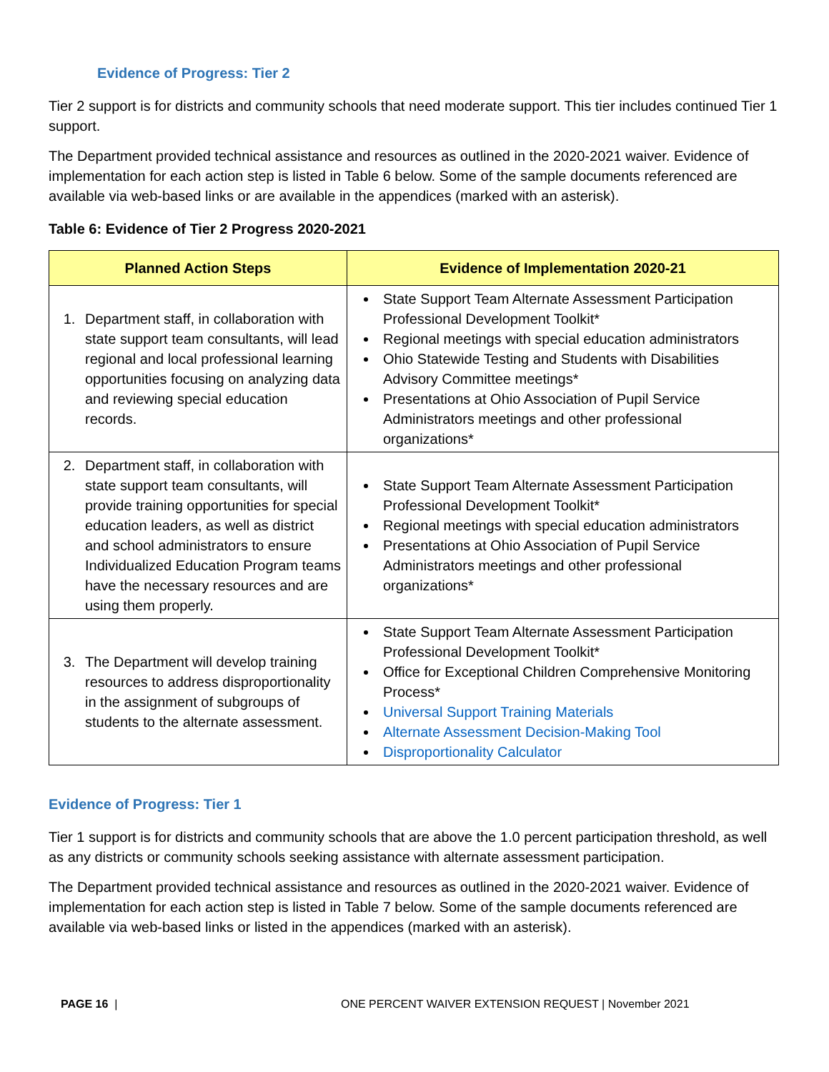Evidence of Progress: Tier 2
Tier 2 support is for districts and community schools that need moderate support. This tier includes continued Tier 1 support.
The Department provided technical assistance and resources as outlined in the 2020-2021 waiver. Evidence of implementation for each action step is listed in Table 6 below. Some of the sample documents referenced are available via web-based links or are available in the appendices (marked with an asterisk).
Table 6: Evidence of Tier 2 Progress 2020-2021
| Planned Action Steps | Evidence of Implementation 2020-21 |
| --- | --- |
| 1. Department staff, in collaboration with state support team consultants, will lead regional and local professional learning opportunities focusing on analyzing data and reviewing special education records. | State Support Team Alternate Assessment Participation Professional Development Toolkit* Regional meetings with special education administrators Ohio Statewide Testing and Students with Disabilities Advisory Committee meetings* Presentations at Ohio Association of Pupil Service Administrators meetings and other professional organizations* |
| 2. Department staff, in collaboration with state support team consultants, will provide training opportunities for special education leaders, as well as district and school administrators to ensure Individualized Education Program teams have the necessary resources and are using them properly. | State Support Team Alternate Assessment Participation Professional Development Toolkit* Regional meetings with special education administrators Presentations at Ohio Association of Pupil Service Administrators meetings and other professional organizations* |
| 3. The Department will develop training resources to address disproportionality in the assignment of subgroups of students to the alternate assessment. | State Support Team Alternate Assessment Participation Professional Development Toolkit* Office for Exceptional Children Comprehensive Monitoring Process* Universal Support Training Materials Alternate Assessment Decision-Making Tool Disproportionality Calculator |
Evidence of Progress: Tier 1
Tier 1 support is for districts and community schools that are above the 1.0 percent participation threshold, as well as any districts or community schools seeking assistance with alternate assessment participation.
The Department provided technical assistance and resources as outlined in the 2020-2021 waiver. Evidence of implementation for each action step is listed in Table 7 below. Some of the sample documents referenced are available via web-based links or listed in the appendices (marked with an asterisk).
PAGE 16 | ONE PERCENT WAIVER EXTENSION REQUEST | November 2021